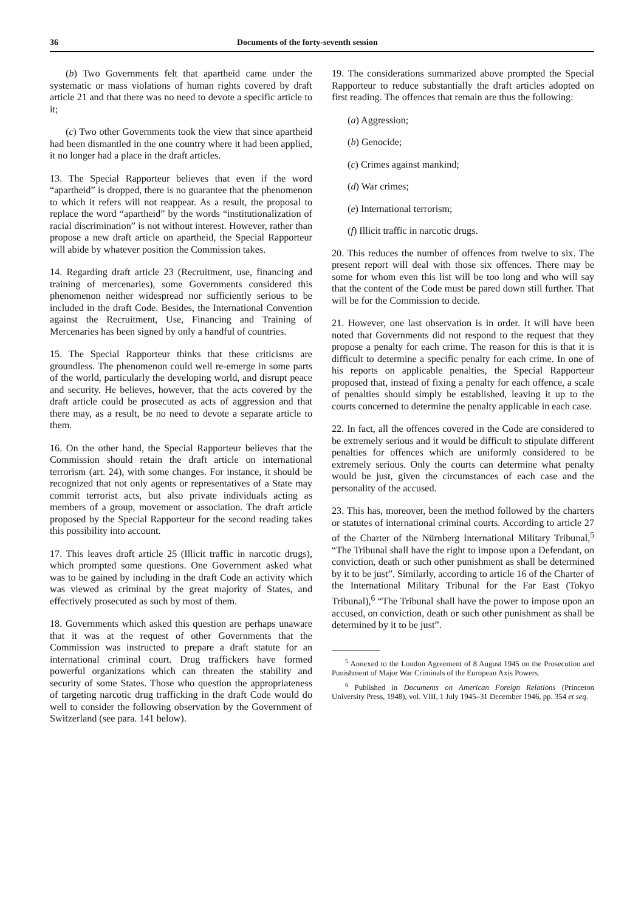36 Documents of the forty-seventh session
(b) Two Governments felt that apartheid came under the systematic or mass violations of human rights covered by draft article 21 and that there was no need to devote a specific article to it;
(c) Two other Governments took the view that since apartheid had been dismantled in the one country where it had been applied, it no longer had a place in the draft articles.
13. The Special Rapporteur believes that even if the word “apartheid” is dropped, there is no guarantee that the phenomenon to which it refers will not reappear. As a result, the proposal to replace the word “apartheid” by the words “institutionalization of racial discrimination” is not without interest. However, rather than propose a new draft article on apartheid, the Special Rapporteur will abide by whatever position the Commission takes.
14. Regarding draft article 23 (Recruitment, use, financing and training of mercenaries), some Governments considered this phenomenon neither widespread nor sufficiently serious to be included in the draft Code. Besides, the International Convention against the Recruitment, Use, Financing and Training of Mercenaries has been signed by only a handful of countries.
15. The Special Rapporteur thinks that these criticisms are groundless. The phenomenon could well re-emerge in some parts of the world, particularly the developing world, and disrupt peace and security. He believes, however, that the acts covered by the draft article could be prosecuted as acts of aggression and that there may, as a result, be no need to devote a separate article to them.
16. On the other hand, the Special Rapporteur believes that the Commission should retain the draft article on international terrorism (art. 24), with some changes. For instance, it should be recognized that not only agents or representatives of a State may commit terrorist acts, but also private individuals acting as members of a group, movement or association. The draft article proposed by the Special Rapporteur for the second reading takes this possibility into account.
17. This leaves draft article 25 (Illicit traffic in narcotic drugs), which prompted some questions. One Government asked what was to be gained by including in the draft Code an activity which was viewed as criminal by the great majority of States, and effectively prosecuted as such by most of them.
18. Governments which asked this question are perhaps unaware that it was at the request of other Governments that the Commission was instructed to prepare a draft statute for an international criminal court. Drug traffickers have formed powerful organizations which can threaten the stability and security of some States. Those who question the appropriateness of targeting narcotic drug trafficking in the draft Code would do well to consider the following observation by the Government of Switzerland (see para. 141 below).
19. The considerations summarized above prompted the Special Rapporteur to reduce substantially the draft articles adopted on first reading. The offences that remain are thus the following:
(a) Aggression;
(b) Genocide;
(c) Crimes against mankind;
(d) War crimes;
(e) International terrorism;
(f) Illicit traffic in narcotic drugs.
20. This reduces the number of offences from twelve to six. The present report will deal with those six offences. There may be some for whom even this list will be too long and who will say that the content of the Code must be pared down still further. That will be for the Commission to decide.
21. However, one last observation is in order. It will have been noted that Governments did not respond to the request that they propose a penalty for each crime. The reason for this is that it is difficult to determine a specific penalty for each crime. In one of his reports on applicable penalties, the Special Rapporteur proposed that, instead of fixing a penalty for each offence, a scale of penalties should simply be established, leaving it up to the courts concerned to determine the penalty applicable in each case.
22. In fact, all the offences covered in the Code are considered to be extremely serious and it would be difficult to stipulate different penalties for offences which are uniformly considered to be extremely serious. Only the courts can determine what penalty would be just, given the circumstances of each case and the personality of the accused.
23. This has, moreover, been the method followed by the charters or statutes of international criminal courts. According to article 27 of the Charter of the Nürnberg International Military Tribunal,<sup>5</sup> “The Tribunal shall have the right to impose upon a Defendant, on conviction, death or such other punishment as shall be determined by it to be just”. Similarly, according to article 16 of the Charter of the International Military Tribunal for the Far East (Tokyo Tribunal),<sup>6</sup> “The Tribunal shall have the power to impose upon an accused, on conviction, death or such other punishment as shall be determined by it to be just”.
<sup>5</sup> Annexed to the London Agreement of 8 August 1945 on the Prosecution and Punishment of Major War Criminals of the European Axis Powers.
<sup>6</sup> Published in Documents on American Foreign Relations (Princeton University Press, 1948), vol. VIII, 1 July 1945–31 December 1946, pp. 354 et seq.